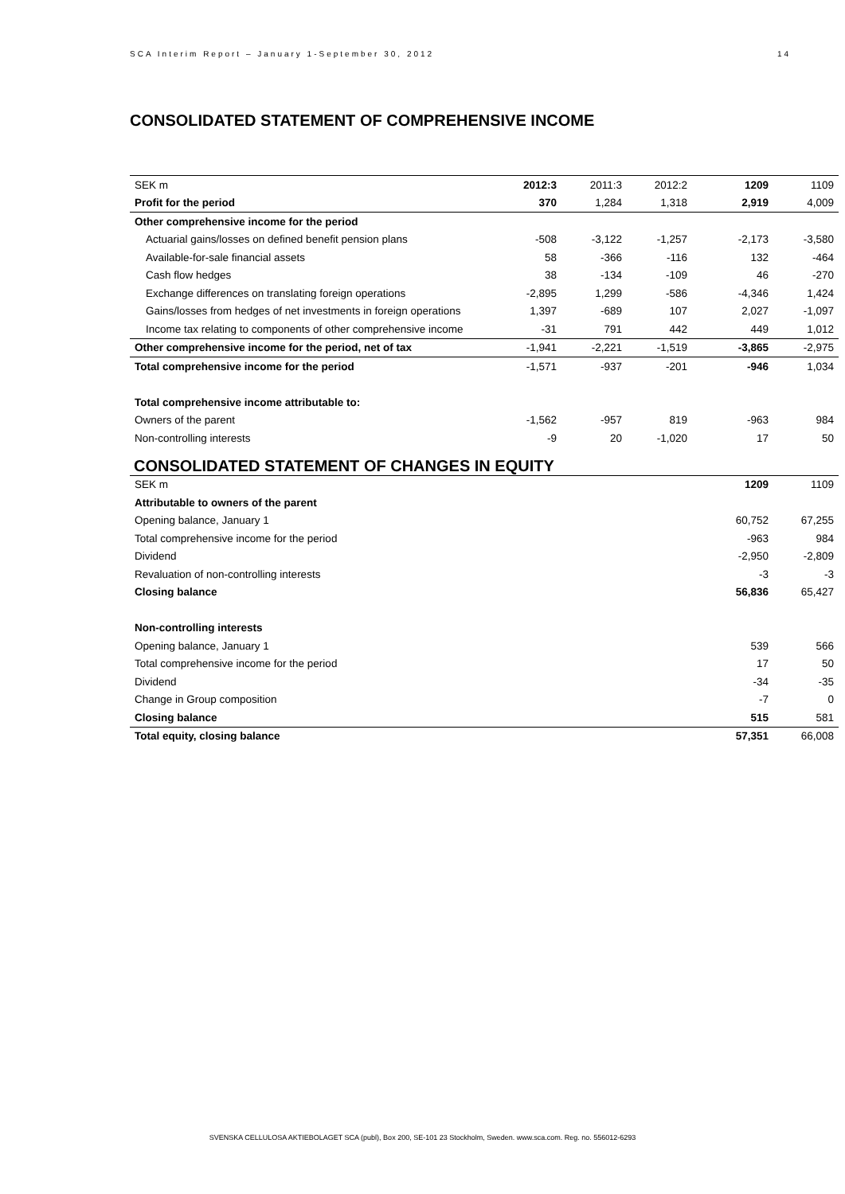SCA Interim Report – January 1-September 30, 2012 14
CONSOLIDATED STATEMENT OF COMPREHENSIVE INCOME
| SEK m | 2012:3 | 2011:3 | 2012:2 | 1209 | 1109 |
| --- | --- | --- | --- | --- | --- |
| Profit for the period | 370 | 1,284 | 1,318 | 2,919 | 4,009 |
| Other comprehensive income for the period | | | | | |
| Actuarial gains/losses on defined benefit pension plans | -508 | -3,122 | -1,257 | -2,173 | -3,580 |
| Available-for-sale financial assets | 58 | -366 | -116 | 132 | -464 |
| Cash flow hedges | 38 | -134 | -109 | 46 | -270 |
| Exchange differences on translating foreign operations | -2,895 | 1,299 | -586 | -4,346 | 1,424 |
| Gains/losses from hedges of net investments in foreign operations | 1,397 | -689 | 107 | 2,027 | -1,097 |
| Income tax relating to components of other comprehensive income | -31 | 791 | 442 | 449 | 1,012 |
| Other comprehensive income for the period, net of tax | -1,941 | -2,221 | -1,519 | -3,865 | -2,975 |
| Total comprehensive income for the period | -1,571 | -937 | -201 | -946 | 1,034 |
| Total comprehensive income attributable to: | | | | | |
| Owners of the parent | -1,562 | -957 | 819 | -963 | 984 |
| Non-controlling interests | -9 | 20 | -1,020 | 17 | 50 |
CONSOLIDATED STATEMENT OF CHANGES IN EQUITY
| SEK m | 1209 | 1109 |
| --- | --- | --- |
| Attributable to owners of the parent | | |
| Opening balance, January 1 | 60,752 | 67,255 |
| Total comprehensive income for the period | -963 | 984 |
| Dividend | -2,950 | -2,809 |
| Revaluation of non-controlling interests | -3 | -3 |
| Closing balance | 56,836 | 65,427 |
| Non-controlling interests | | |
| Opening balance, January 1 | 539 | 566 |
| Total comprehensive income for the period | 17 | 50 |
| Dividend | -34 | -35 |
| Change in Group composition | -7 | 0 |
| Closing balance | 515 | 581 |
| Total equity, closing balance | 57,351 | 66,008 |
SVENSKA CELLULOSA AKTIEBOLAGET SCA (publ), Box 200, SE-101 23 Stockholm, Sweden. www.sca.com. Reg. no. 556012-6293